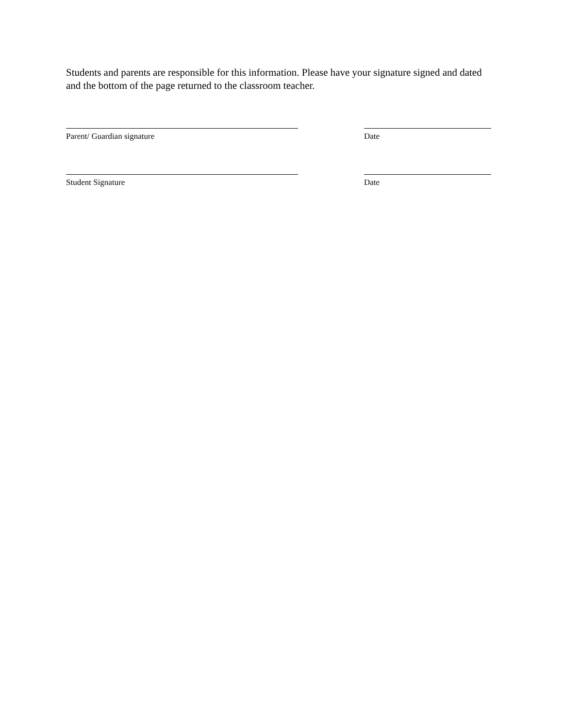Students and parents are responsible for this information. Please have your signature signed and dated and the bottom of the page returned to the classroom teacher.
Parent/ Guardian signature Date
Student Signature Date